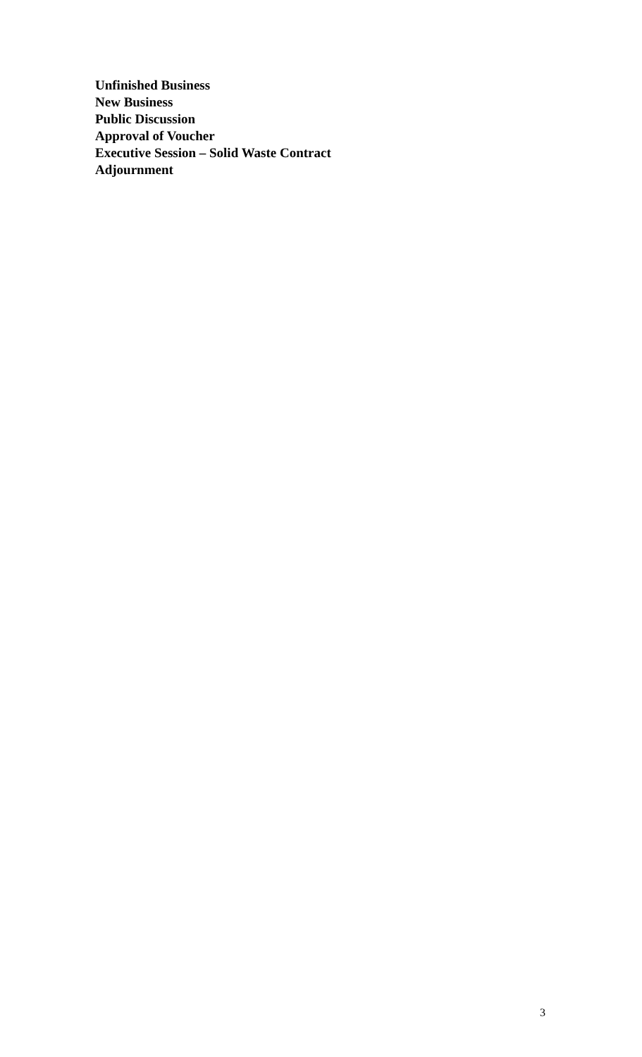Unfinished Business
New Business
Public Discussion
Approval of Voucher
Executive Session – Solid Waste Contract
Adjournment
3